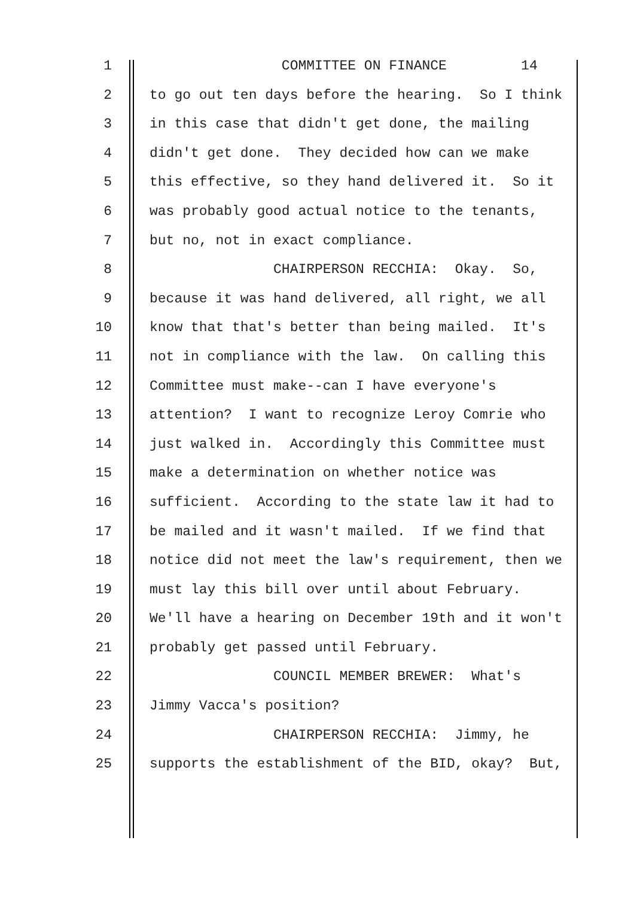1 COMMITTEE ON FINANCE 14
2 to go out ten days before the hearing. So I think
3 in this case that didn't get done, the mailing
4 didn't get done. They decided how can we make
5 this effective, so they hand delivered it. So it
6 was probably good actual notice to the tenants,
7 but no, not in exact compliance.
8 CHAIRPERSON RECCHIA: Okay. So,
9 because it was hand delivered, all right, we all
10 know that that's better than being mailed. It's
11 not in compliance with the law. On calling this
12 Committee must make--can I have everyone's
13 attention? I want to recognize Leroy Comrie who
14 just walked in. Accordingly this Committee must
15 make a determination on whether notice was
16 sufficient. According to the state law it had to
17 be mailed and it wasn't mailed. If we find that
18 notice did not meet the law's requirement, then we
19 must lay this bill over until about February.
20 We'll have a hearing on December 19th and it won't
21 probably get passed until February.
22 COUNCIL MEMBER BREWER: What's
23 Jimmy Vacca's position?
24 CHAIRPERSON RECCHIA: Jimmy, he
25 supports the establishment of the BID, okay? But,